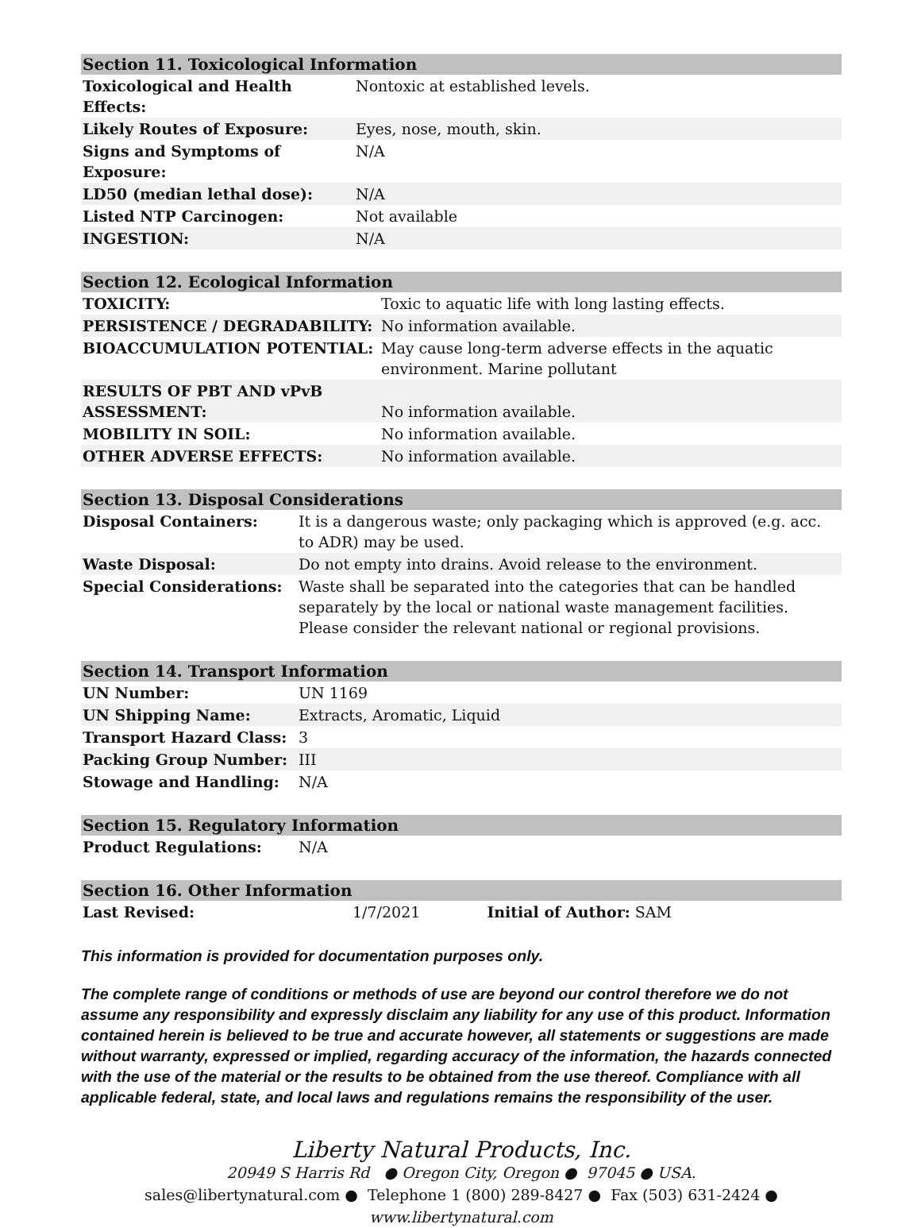| Section 11. Toxicological Information | |
| --- | --- |
| Toxicological and Health Effects: | Nontoxic at established levels. |
| Likely Routes of Exposure: | Eyes, nose, mouth, skin. |
| Signs and Symptoms of Exposure: | N/A |
| LD50 (median lethal dose): | N/A |
| Listed NTP Carcinogen: | Not available |
| INGESTION: | N/A |
| Section 12. Ecological Information | |
| --- | --- |
| TOXICITY: | Toxic to aquatic life with long lasting effects. |
| PERSISTENCE / DEGRADABILITY: | No information available. |
| BIOACCUMULATION POTENTIAL: | May cause long-term adverse effects in the aquatic environment. Marine pollutant |
| RESULTS OF PBT AND vPvB ASSESSMENT: | No information available. |
| MOBILITY IN SOIL: | No information available. |
| OTHER ADVERSE EFFECTS: | No information available. |
| Section 13. Disposal Considerations | |
| --- | --- |
| Disposal Containers: | It is a dangerous waste; only packaging which is approved (e.g. acc. to ADR) may be used. |
| Waste Disposal: | Do not empty into drains. Avoid release to the environment. |
| Special Considerations: | Waste shall be separated into the categories that can be handled separately by the local or national waste management facilities. Please consider the relevant national or regional provisions. |
| Section 14. Transport Information | |
| --- | --- |
| UN Number: | UN 1169 |
| UN Shipping Name: | Extracts, Aromatic, Liquid |
| Transport Hazard Class: | 3 |
| Packing Group Number: | III |
| Stowage and Handling: | N/A |
| Section 15. Regulatory Information | |
| --- | --- |
| Product Regulations: | N/A |
| Section 16. Other Information | | |
| --- | --- | --- |
| Last Revised: | 1/7/2021 | Initial of Author: SAM |
This information is provided for documentation purposes only.
The complete range of conditions or methods of use are beyond our control therefore we do not assume any responsibility and expressly disclaim any liability for any use of this product. Information contained herein is believed to be true and accurate however, all statements or suggestions are made without warranty, expressed or implied, regarding accuracy of the information, the hazards connected with the use of the material or the results to be obtained from the use thereof. Compliance with all applicable federal, state, and local laws and regulations remains the responsibility of the user.
Liberty Natural Products, Inc.
20949 S Harris Rd ● Oregon City, Oregon ● 97045 ● USA.
sales@libertynatural.com ● Telephone 1 (800) 289-8427 ● Fax (503) 631-2424 ●
www.libertynatural.com